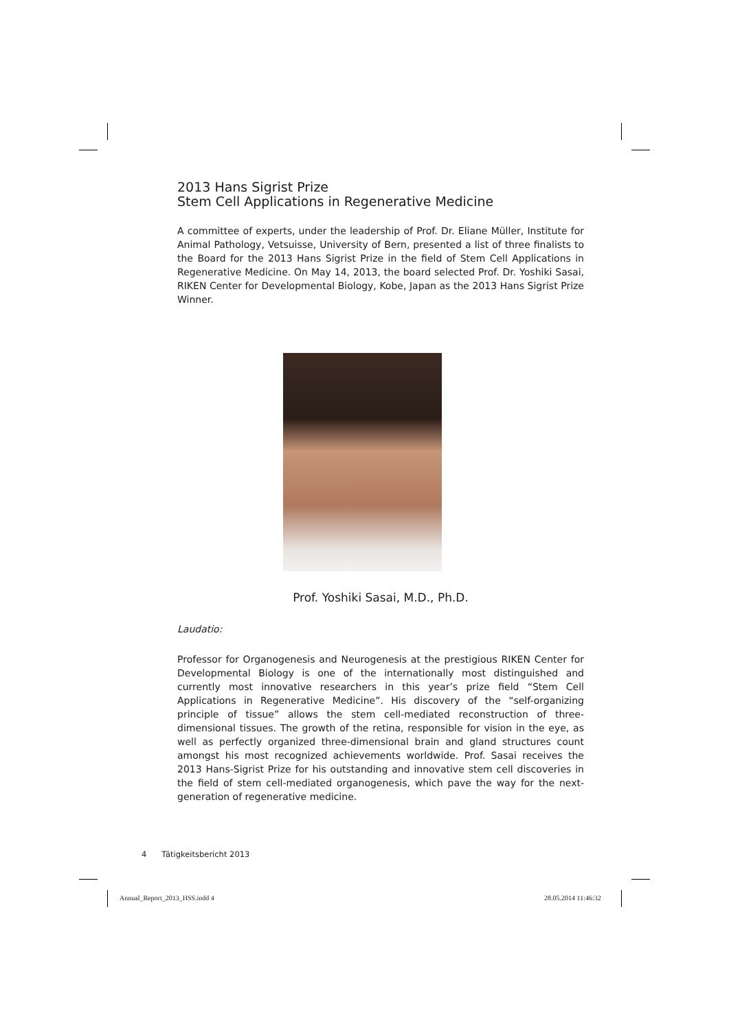2013 Hans Sigrist Prize
Stem Cell Applications in Regenerative Medicine
A committee of experts, under the leadership of Prof. Dr. Eliane Müller, Institute for Animal Pathology, Vetsuisse, University of Bern, presented a list of three finalists to the Board for the 2013 Hans Sigrist Prize in the field of Stem Cell Applications in Regenerative Medicine. On May 14, 2013, the board selected Prof. Dr. Yoshiki Sasai, RIKEN Center for Developmental Biology, Kobe, Japan as the 2013 Hans Sigrist Prize Winner.
Prof. Yoshiki Sasai, M.D., Ph.D.
Laudatio:
Professor for Organogenesis and Neurogenesis at the prestigious RIKEN Center for Developmental Biology is one of the internationally most distinguished and currently most innovative researchers in this year’s prize field “Stem Cell Applications in Regenerative Medicine”. His discovery of the “self-organizing principle of tissue” allows the stem cell-mediated reconstruction of three-dimensional tissues. The growth of the retina, responsible for vision in the eye, as well as perfectly organized three-dimensional brain and gland structures count amongst his most recognized achievements worldwide. Prof. Sasai receives the 2013 Hans-Sigrist Prize for his outstanding and innovative stem cell discoveries in the field of stem cell-mediated organogenesis, which pave the way for the next-generation of regenerative medicine.
4 Tätigkeitsbericht 2013
Annual_Report_2013_HSS.indd 4 28.05.2014 11:46:32